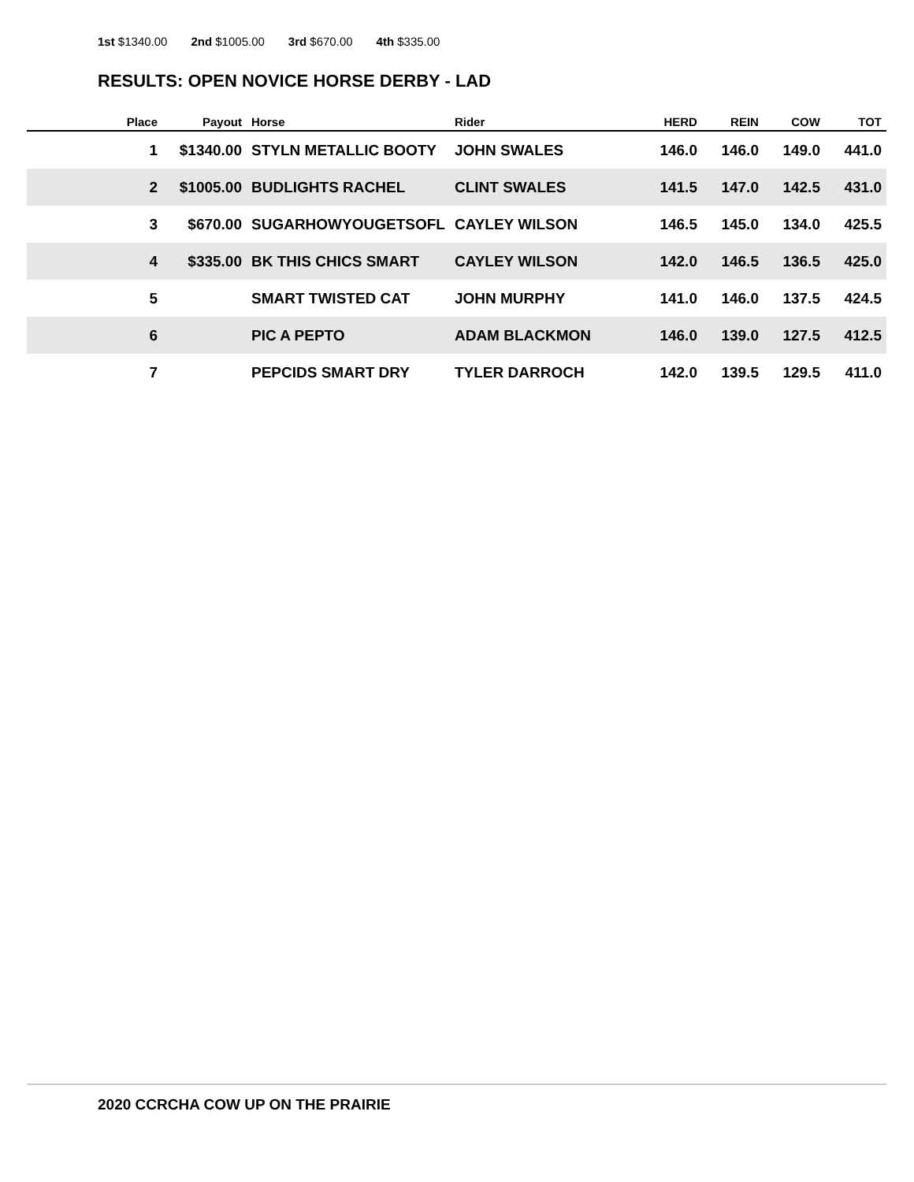1st $1340.00 2nd $1005.00 3rd $670.00 4th $335.00
RESULTS: OPEN NOVICE HORSE DERBY - LAD
| Place | Payout | Horse | Rider | HERD | REIN | COW | TOT |
| --- | --- | --- | --- | --- | --- | --- | --- |
| 1 | $1340.00 | STYLN METALLIC BOOTY | JOHN SWALES | 146.0 | 146.0 | 149.0 | 441.0 |
| 2 | $1005.00 | BUDLIGHTS RACHEL | CLINT SWALES | 141.5 | 147.0 | 142.5 | 431.0 |
| 3 | $670.00 | SUGARHOWYOUGETSOFL | CAYLEY WILSON | 146.5 | 145.0 | 134.0 | 425.5 |
| 4 | $335.00 | BK THIS CHICS SMART | CAYLEY WILSON | 142.0 | 146.5 | 136.5 | 425.0 |
| 5 | | SMART TWISTED CAT | JOHN MURPHY | 141.0 | 146.0 | 137.5 | 424.5 |
| 6 | | PIC A PEPTO | ADAM BLACKMON | 146.0 | 139.0 | 127.5 | 412.5 |
| 7 | | PEPCIDS SMART DRY | TYLER DARROCH | 142.0 | 139.5 | 129.5 | 411.0 |
2020 CCRCHA COW UP ON THE PRAIRIE